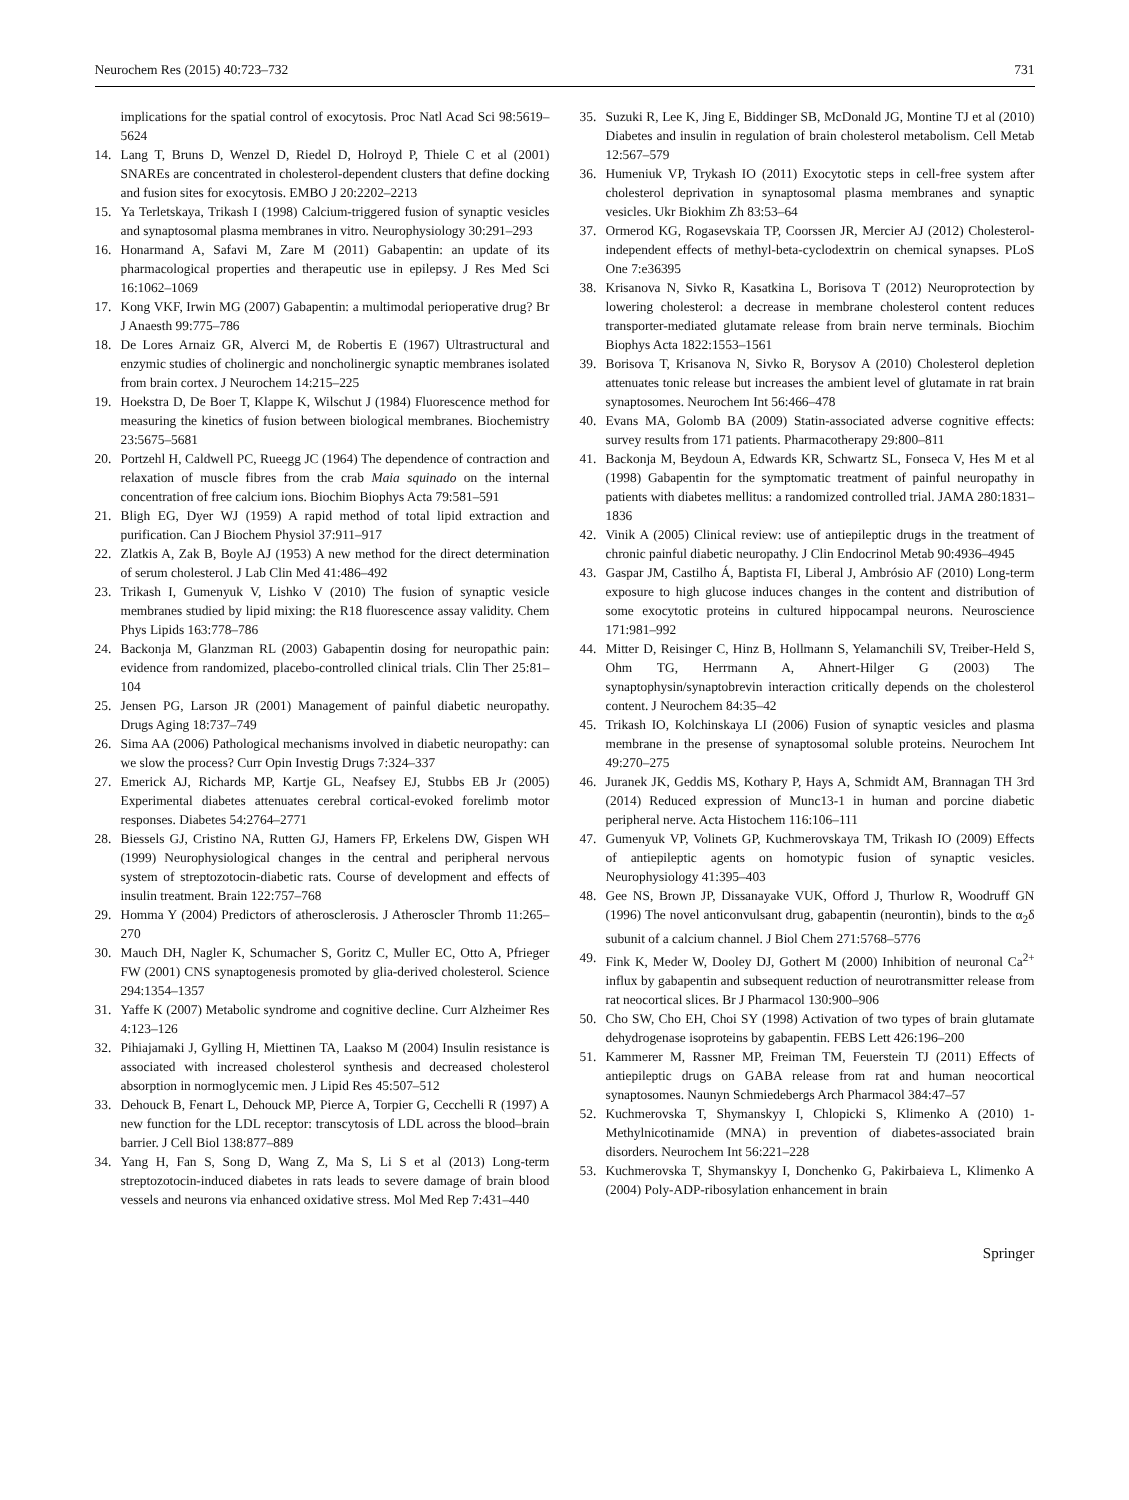Neurochem Res (2015) 40:723–732 731
implications for the spatial control of exocytosis. Proc Natl Acad Sci 98:5619–5624
14. Lang T, Bruns D, Wenzel D, Riedel D, Holroyd P, Thiele C et al (2001) SNAREs are concentrated in cholesterol-dependent clusters that define docking and fusion sites for exocytosis. EMBO J 20:2202–2213
15. Ya Terletskaya, Trikash I (1998) Calcium-triggered fusion of synaptic vesicles and synaptosomal plasma membranes in vitro. Neurophysiology 30:291–293
16. Honarmand A, Safavi M, Zare M (2011) Gabapentin: an update of its pharmacological properties and therapeutic use in epilepsy. J Res Med Sci 16:1062–1069
17. Kong VKF, Irwin MG (2007) Gabapentin: a multimodal perioperative drug? Br J Anaesth 99:775–786
18. De Lores Arnaiz GR, Alverci M, de Robertis E (1967) Ultrastructural and enzymic studies of cholinergic and noncholinergic synaptic membranes isolated from brain cortex. J Neurochem 14:215–225
19. Hoekstra D, De Boer T, Klappe K, Wilschut J (1984) Fluorescence method for measuring the kinetics of fusion between biological membranes. Biochemistry 23:5675–5681
20. Portzehl H, Caldwell PC, Rueegg JC (1964) The dependence of contraction and relaxation of muscle fibres from the crab Maia squinado on the internal concentration of free calcium ions. Biochim Biophys Acta 79:581–591
21. Bligh EG, Dyer WJ (1959) A rapid method of total lipid extraction and purification. Can J Biochem Physiol 37:911–917
22. Zlatkis A, Zak B, Boyle AJ (1953) A new method for the direct determination of serum cholesterol. J Lab Clin Med 41:486–492
23. Trikash I, Gumenyuk V, Lishko V (2010) The fusion of synaptic vesicle membranes studied by lipid mixing: the R18 fluorescence assay validity. Chem Phys Lipids 163:778–786
24. Backonja M, Glanzman RL (2003) Gabapentin dosing for neuropathic pain: evidence from randomized, placebo-controlled clinical trials. Clin Ther 25:81–104
25. Jensen PG, Larson JR (2001) Management of painful diabetic neuropathy. Drugs Aging 18:737–749
26. Sima AA (2006) Pathological mechanisms involved in diabetic neuropathy: can we slow the process? Curr Opin Investig Drugs 7:324–337
27. Emerick AJ, Richards MP, Kartje GL, Neafsey EJ, Stubbs EB Jr (2005) Experimental diabetes attenuates cerebral cortical-evoked forelimb motor responses. Diabetes 54:2764–2771
28. Biessels GJ, Cristino NA, Rutten GJ, Hamers FP, Erkelens DW, Gispen WH (1999) Neurophysiological changes in the central and peripheral nervous system of streptozotocin-diabetic rats. Course of development and effects of insulin treatment. Brain 122:757–768
29. Homma Y (2004) Predictors of atherosclerosis. J Atheroscler Thromb 11:265–270
30. Mauch DH, Nagler K, Schumacher S, Goritz C, Muller EC, Otto A, Pfrieger FW (2001) CNS synaptogenesis promoted by glia-derived cholesterol. Science 294:1354–1357
31. Yaffe K (2007) Metabolic syndrome and cognitive decline. Curr Alzheimer Res 4:123–126
32. Pihiajamaki J, Gylling H, Miettinen TA, Laakso M (2004) Insulin resistance is associated with increased cholesterol synthesis and decreased cholesterol absorption in normoglycemic men. J Lipid Res 45:507–512
33. Dehouck B, Fenart L, Dehouck MP, Pierce A, Torpier G, Cecchelli R (1997) A new function for the LDL receptor: transcytosis of LDL across the blood–brain barrier. J Cell Biol 138:877–889
34. Yang H, Fan S, Song D, Wang Z, Ma S, Li S et al (2013) Long-term streptozotocin-induced diabetes in rats leads to severe damage of brain blood vessels and neurons via enhanced oxidative stress. Mol Med Rep 7:431–440
35. Suzuki R, Lee K, Jing E, Biddinger SB, McDonald JG, Montine TJ et al (2010) Diabetes and insulin in regulation of brain cholesterol metabolism. Cell Metab 12:567–579
36. Humeniuk VP, Trykash IO (2011) Exocytotic steps in cell-free system after cholesterol deprivation in synaptosomal plasma membranes and synaptic vesicles. Ukr Biokhim Zh 83:53–64
37. Ormerod KG, Rogasevskaia TP, Coorssen JR, Mercier AJ (2012) Cholesterol-independent effects of methyl-beta-cyclodextrin on chemical synapses. PLoS One 7:e36395
38. Krisanova N, Sivko R, Kasatkina L, Borisova T (2012) Neuroprotection by lowering cholesterol: a decrease in membrane cholesterol content reduces transporter-mediated glutamate release from brain nerve terminals. Biochim Biophys Acta 1822:1553–1561
39. Borisova T, Krisanova N, Sivko R, Borysov A (2010) Cholesterol depletion attenuates tonic release but increases the ambient level of glutamate in rat brain synaptosomes. Neurochem Int 56:466–478
40. Evans MA, Golomb BA (2009) Statin-associated adverse cognitive effects: survey results from 171 patients. Pharmacotherapy 29:800–811
41. Backonja M, Beydoun A, Edwards KR, Schwartz SL, Fonseca V, Hes M et al (1998) Gabapentin for the symptomatic treatment of painful neuropathy in patients with diabetes mellitus: a randomized controlled trial. JAMA 280:1831–1836
42. Vinik A (2005) Clinical review: use of antiepileptic drugs in the treatment of chronic painful diabetic neuropathy. J Clin Endocrinol Metab 90:4936–4945
43. Gaspar JM, Castilho Á, Baptista FI, Liberal J, Ambrósio AF (2010) Long-term exposure to high glucose induces changes in the content and distribution of some exocytotic proteins in cultured hippocampal neurons. Neuroscience 171:981–992
44. Mitter D, Reisinger C, Hinz B, Hollmann S, Yelamanchili SV, Treiber-Held S, Ohm TG, Herrmann A, Ahnert-Hilger G (2003) The synaptophysin/synaptobrevin interaction critically depends on the cholesterol content. J Neurochem 84:35–42
45. Trikash IO, Kolchinskaya LI (2006) Fusion of synaptic vesicles and plasma membrane in the presense of synaptosomal soluble proteins. Neurochem Int 49:270–275
46. Juranek JK, Geddis MS, Kothary P, Hays A, Schmidt AM, Brannagan TH 3rd (2014) Reduced expression of Munc13-1 in human and porcine diabetic peripheral nerve. Acta Histochem 116:106–111
47. Gumenyuk VP, Volinets GP, Kuchmerovskaya TM, Trikash IO (2009) Effects of antiepileptic agents on homotypic fusion of synaptic vesicles. Neurophysiology 41:395–403
48. Gee NS, Brown JP, Dissanayake VUK, Offord J, Thurlow R, Woodruff GN (1996) The novel anticonvulsant drug, gabapentin (neurontin), binds to the α<sub>2</sub>δ subunit of a calcium channel. J Biol Chem 271:5768–5776
49. Fink K, Meder W, Dooley DJ, Gothert M (2000) Inhibition of neuronal Ca<sup>2+</sup> influx by gabapentin and subsequent reduction of neurotransmitter release from rat neocortical slices. Br J Pharmacol 130:900–906
50. Cho SW, Cho EH, Choi SY (1998) Activation of two types of brain glutamate dehydrogenase isoproteins by gabapentin. FEBS Lett 426:196–200
51. Kammerer M, Rassner MP, Freiman TM, Feuerstein TJ (2011) Effects of antiepileptic drugs on GABA release from rat and human neocortical synaptosomes. Naunyn Schmiedebergs Arch Pharmacol 384:47–57
52. Kuchmerovska T, Shymanskyy I, Chlopicki S, Klimenko A (2010) 1-Methylnicotinamide (MNA) in prevention of diabetes-associated brain disorders. Neurochem Int 56:221–228
53. Kuchmerovska T, Shymanskyy I, Donchenko G, Pakirbaieva L, Klimenko A (2004) Poly-ADP-ribosylation enhancement in brain
Springer